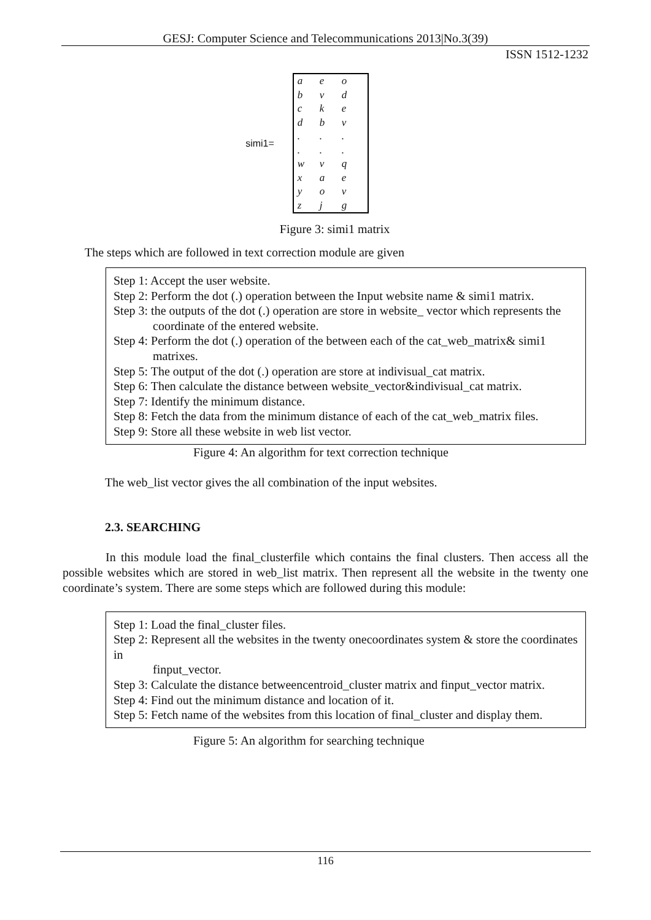GESJ: Computer Science and Telecommunications 2013|No.3(39)
ISSN 1512-1232
simi1=
| a | e | o |
| b | v | d |
| c | k | e |
| d | b | v |
| . | . | . |
| . | . | . |
| w | v | q |
| x | a | e |
| y | o | v |
| z | j | g |
Figure 3: simi1 matrix
The steps which are followed in text correction module are given
Step 1: Accept the user website.
Step 2: Perform the dot (.) operation between the Input website name & simi1 matrix.
Step 3: the outputs of the dot (.) operation are store in website_ vector which represents the
coordinate of the entered website.
Step 4: Perform the dot (.) operation of the between each of the cat_web_matrix& simi1
matrixes.
Step 5: The output of the dot (.) operation are store at indivisual_cat matrix.
Step 6: Then calculate the distance between website_vector&indivisual_cat matrix.
Step 7: Identify the minimum distance.
Step 8: Fetch the data from the minimum distance of each of the cat_web_matrix files.
Step 9: Store all these website in web list vector.
Figure 4: An algorithm for text correction technique
The web_list vector gives the all combination of the input websites.
2.3. SEARCHING
In this module load the final_clusterfile which contains the final clusters. Then access all the possible websites which are stored in web_list matrix. Then represent all the website in the twenty one coordinate’s system. There are some steps which are followed during this module:
Step 1: Load the final_cluster files.
Step 2: Represent all the websites in the twenty onecoordinates system & store the coordinates in
finput_vector.
Step 3: Calculate the distance betweencentroid_cluster matrix and finput_vector matrix.
Step 4: Find out the minimum distance and location of it.
Step 5: Fetch name of the websites from this location of final_cluster and display them.
Figure 5: An algorithm for searching technique
116